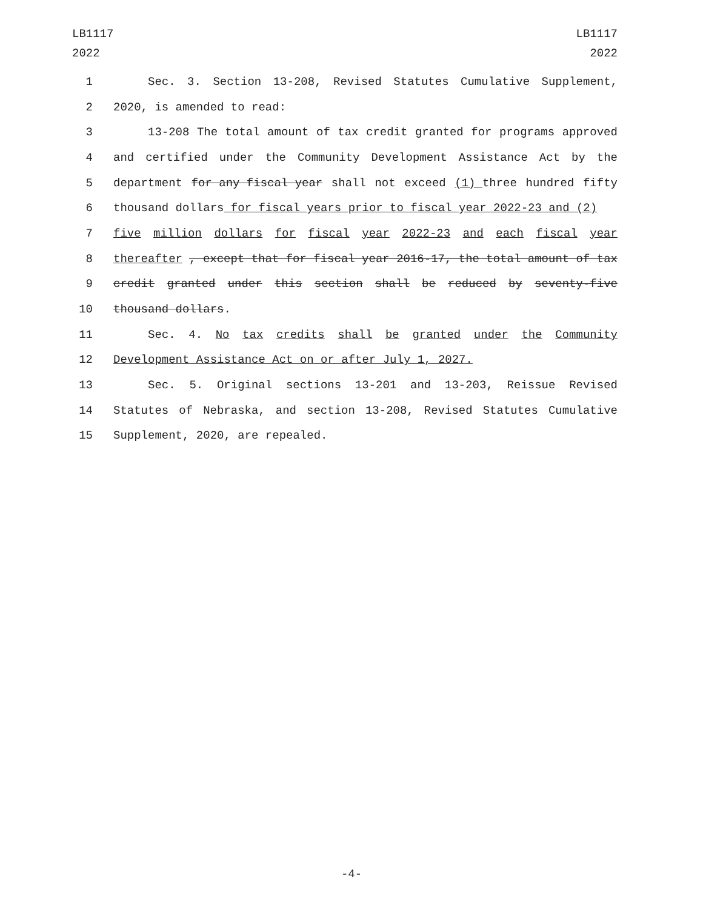LB1117
2022
LB1117
2022
1 Sec. 3. Section 13-208, Revised Statutes Cumulative Supplement,
2 2020, is amended to read:
3 13-208 The total amount of tax credit granted for programs approved
4 and certified under the Community Development Assistance Act by the
5 department for any fiscal year shall not exceed (1) three hundred fifty
6 thousand dollars for fiscal years prior to fiscal year 2022-23 and (2)
7 five million dollars for fiscal year 2022-23 and each fiscal year
8 thereafter , except that for fiscal year 2016-17, the total amount of tax
9 credit granted under this section shall be reduced by seventy-five
10 thousand dollars.
11 Sec. 4. No tax credits shall be granted under the Community
12 Development Assistance Act on or after July 1, 2027.
13 Sec. 5. Original sections 13-201 and 13-203, Reissue Revised
14 Statutes of Nebraska, and section 13-208, Revised Statutes Cumulative
15 Supplement, 2020, are repealed.
-4-